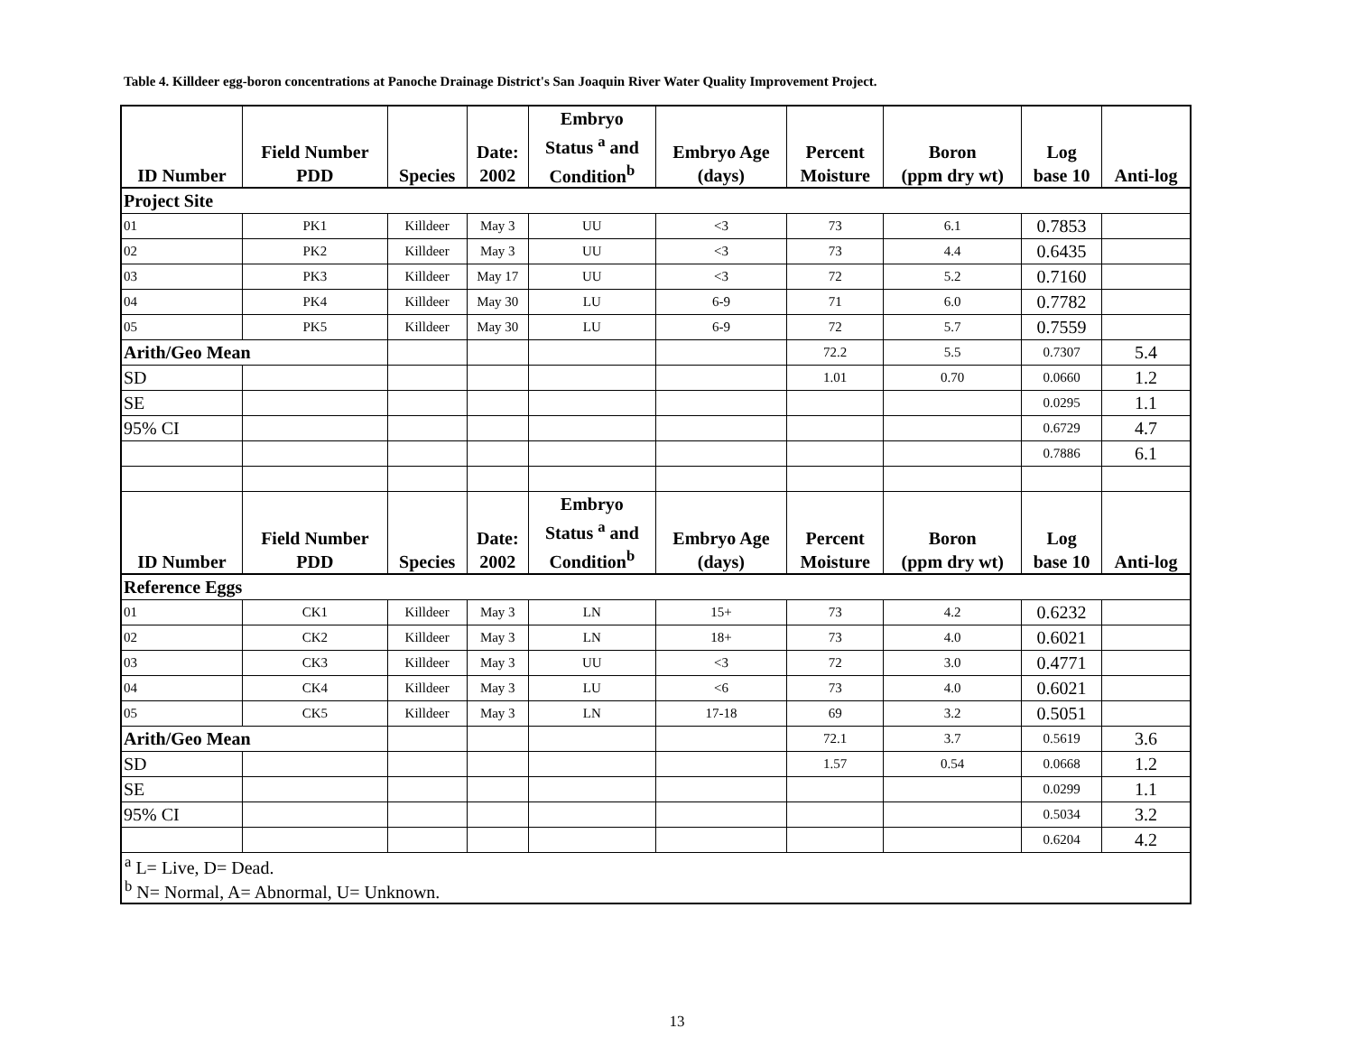Table 4. Killdeer egg-boron concentrations at Panoche Drainage District's San Joaquin River Water Quality Improvement Project.
| ID Number | Field Number PDD | Species | Date: 2002 | Embryo Status <sup>a</sup> and Condition<sup>b</sup> | Embryo Age (days) | Percent Moisture | Boron (ppm dry wt) | Log base 10 | Anti-log |
| --- | --- | --- | --- | --- | --- | --- | --- | --- | --- |
| Project Site | | | | | | | | | |
| 01 | PK1 | Killdeer | May 3 | UU | <3 | 73 | 6.1 | 0.7853 | |
| 02 | PK2 | Killdeer | May 3 | UU | <3 | 73 | 4.4 | 0.6435 | |
| 03 | PK3 | Killdeer | May 17 | UU | <3 | 72 | 5.2 | 0.7160 | |
| 04 | PK4 | Killdeer | May 30 | LU | 6-9 | 71 | 6.0 | 0.7782 | |
| 05 | PK5 | Killdeer | May 30 | LU | 6-9 | 72 | 5.7 | 0.7559 | |
| Arith/Geo Mean | | | | | | 72.2 | 5.5 | 0.7307 | 5.4 |
| SD | | | | | | 1.01 | 0.70 | 0.0660 | 1.2 |
| SE | | | | | | | | 0.0295 | 1.1 |
| 95% CI | | | | | | | | 0.6729 | 4.7 |
| | | | | | | | | 0.7886 | 6.1 |
| ID Number | Field Number PDD | Species | Date: 2002 | Embryo Status <sup>a</sup> and Condition<sup>b</sup> | Embryo Age (days) | Percent Moisture | Boron (ppm dry wt) | Log base 10 | Anti-log |
| Reference Eggs | | | | | | | | | |
| 01 | CK1 | Killdeer | May 3 | LN | 15+ | 73 | 4.2 | 0.6232 | |
| 02 | CK2 | Killdeer | May 3 | LN | 18+ | 73 | 4.0 | 0.6021 | |
| 03 | CK3 | Killdeer | May 3 | UU | <3 | 72 | 3.0 | 0.4771 | |
| 04 | CK4 | Killdeer | May 3 | LU | <6 | 73 | 4.0 | 0.6021 | |
| 05 | CK5 | Killdeer | May 3 | LN | 17-18 | 69 | 3.2 | 0.5051 | |
| Arith/Geo Mean | | | | | | 72.1 | 3.7 | 0.5619 | 3.6 |
| SD | | | | | | 1.57 | 0.54 | 0.0668 | 1.2 |
| SE | | | | | | | | 0.0299 | 1.1 |
| 95% CI | | | | | | | | 0.5034 | 3.2 |
| | | | | | | | | 0.6204 | 4.2 |
| <sup>a</sup> L= Live, D= Dead. <sup>b</sup> N= Normal, A= Abnormal, U= Unknown. | | | | | | | | | |
13